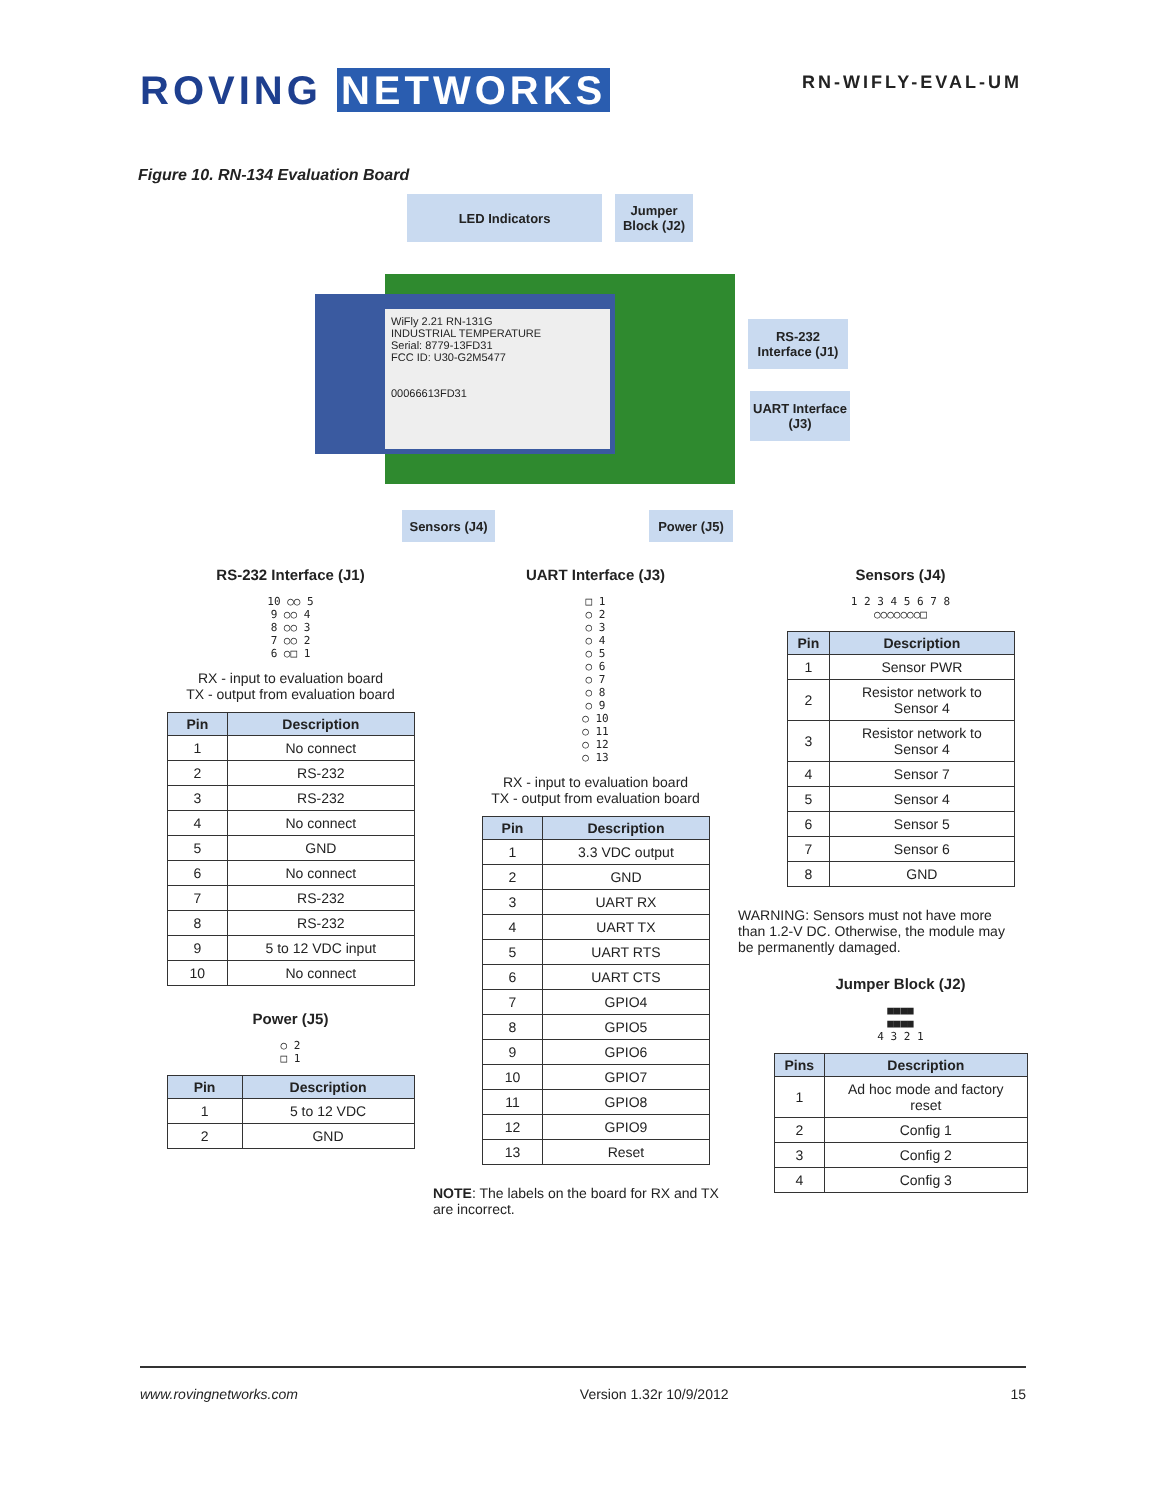ROVING NETWORKS
RN-WIFLY-EVAL-UM
Figure 10. RN-134 Evaluation Board
LED Indicators
Jumper Block (J2)
WiFly 2.21 RN-131G
INDUSTRIAL TEMPERATURE
Serial: 8779-13FD31
FCC ID: U30-G2M5477
00066613FD31
RS-232 Interface (J1)
UART Interface (J3)
Sensors (J4)
Power (J5)
RS-232 Interface (J1)
10 ○○ 5
9 ○○ 4
8 ○○ 3
7 ○○ 2
6 ○□ 1
RX - input to evaluation board
TX - output from evaluation board
| Pin | Description |
| --- | --- |
| 1 | No connect |
| 2 | RS-232 |
| 3 | RS-232 |
| 4 | No connect |
| 5 | GND |
| 6 | No connect |
| 7 | RS-232 |
| 8 | RS-232 |
| 9 | 5 to 12 VDC input |
| 10 | No connect |
Power (J5)
○ 2
□ 1
| Pin | Description |
| --- | --- |
| 1 | 5 to 12 VDC |
| 2 | GND |
UART Interface (J3)
□ 1
○ 2
○ 3
○ 4
○ 5
○ 6
○ 7
○ 8
○ 9
○ 10
○ 11
○ 12
○ 13
RX - input to evaluation board
TX - output from evaluation board
| Pin | Description |
| --- | --- |
| 1 | 3.3 VDC output |
| 2 | GND |
| 3 | UART RX |
| 4 | UART TX |
| 5 | UART RTS |
| 6 | UART CTS |
| 7 | GPIO4 |
| 8 | GPIO5 |
| 9 | GPIO6 |
| 10 | GPIO7 |
| 11 | GPIO8 |
| 12 | GPIO9 |
| 13 | Reset |
NOTE: The labels on the board for RX and TX are incorrect.
Sensors (J4)
1 2 3 4 5 6 7 8
○○○○○○○□
| Pin | Description |
| --- | --- |
| 1 | Sensor PWR |
| 2 | Resistor network to Sensor 4 |
| 3 | Resistor network to Sensor 4 |
| 4 | Sensor 7 |
| 5 | Sensor 4 |
| 6 | Sensor 5 |
| 7 | Sensor 6 |
| 8 | GND |
WARNING: Sensors must not have more than 1.2-V DC. Otherwise, the module may be permanently damaged.
Jumper Block (J2)
■■■■
■■■■
4 3 2 1
| Pins | Description |
| --- | --- |
| 1 | Ad hoc mode and factory reset |
| 2 | Config 1 |
| 3 | Config 2 |
| 4 | Config 3 |
www.rovingnetworks.com Version 1.32r 10/9/2012 15